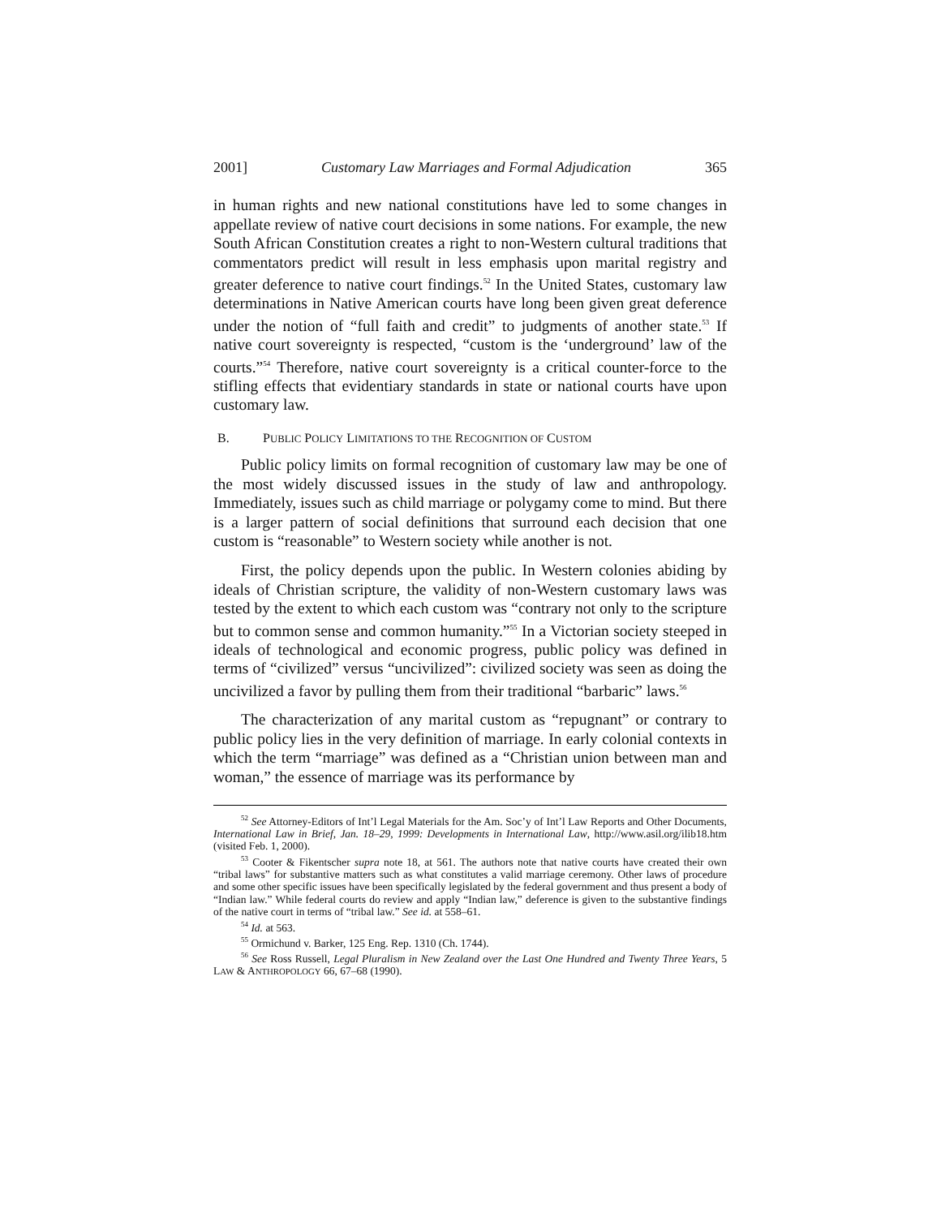2001] Customary Law Marriages and Formal Adjudication 365
in human rights and new national constitutions have led to some changes in appellate review of native court decisions in some nations. For example, the new South African Constitution creates a right to non-Western cultural traditions that commentators predict will result in less emphasis upon marital registry and greater deference to native court findings.<sup>52</sup> In the United States, customary law determinations in Native American courts have long been given great deference under the notion of “full faith and credit” to judgments of another state.<sup>53</sup> If native court sovereignty is respected, “custom is the ‘underground’ law of the courts.”<sup>54</sup> Therefore, native court sovereignty is a critical counter-force to the stifling effects that evidentiary standards in state or national courts have upon customary law.
B. PUBLIC POLICY LIMITATIONS TO THE RECOGNITION OF CUSTOM
Public policy limits on formal recognition of customary law may be one of the most widely discussed issues in the study of law and anthropology. Immediately, issues such as child marriage or polygamy come to mind. But there is a larger pattern of social definitions that surround each decision that one custom is “reasonable” to Western society while another is not.
First, the policy depends upon the public. In Western colonies abiding by ideals of Christian scripture, the validity of non-Western customary laws was tested by the extent to which each custom was “contrary not only to the scripture but to common sense and common humanity.”<sup>55</sup> In a Victorian society steeped in ideals of technological and economic progress, public policy was defined in terms of “civilized” versus “uncivilized”: civilized society was seen as doing the uncivilized a favor by pulling them from their traditional “barbaric” laws.<sup>56</sup>
The characterization of any marital custom as “repugnant” or contrary to public policy lies in the very definition of marriage. In early colonial contexts in which the term “marriage” was defined as a “Christian union between man and woman,” the essence of marriage was its performance by
<sup>52</sup> See Attorney-Editors of Int’l Legal Materials for the Am. Soc’y of Int’l Law Reports and Other Documents, International Law in Brief, Jan. 18–29, 1999: Developments in International Law, http://www.asil.org/ilib18.htm (visited Feb. 1, 2000).
<sup>53</sup> Cooter & Fikentscher supra note 18, at 561. The authors note that native courts have created their own “tribal laws” for substantive matters such as what constitutes a valid marriage ceremony. Other laws of procedure and some other specific issues have been specifically legislated by the federal government and thus present a body of “Indian law.” While federal courts do review and apply “Indian law,” deference is given to the substantive findings of the native court in terms of “tribal law.” See id. at 558–61.
<sup>54</sup> Id. at 563.
<sup>55</sup> Ormichund v. Barker, 125 Eng. Rep. 1310 (Ch. 1744).
<sup>56</sup> See Ross Russell, Legal Pluralism in New Zealand over the Last One Hundred and Twenty Three Years, 5 LAW & ANTHROPOLOGY 66, 67–68 (1990).